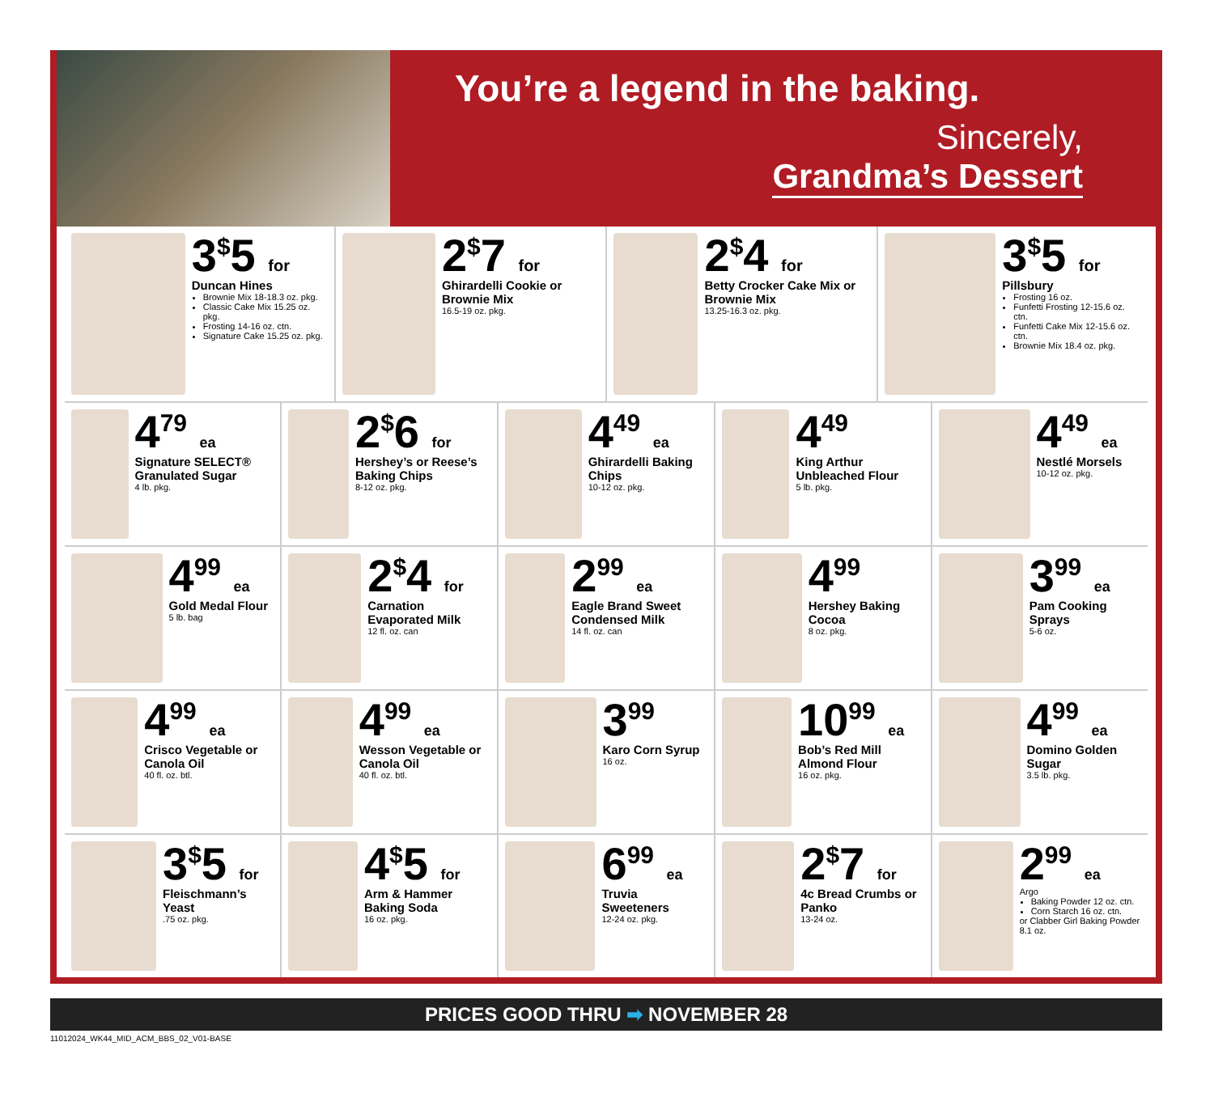You’re a legend in the baking.
Sincerely,
Grandma’s Dessert
3<sup>$</sup>5 for
Duncan Hines
Brownie Mix 18-18.3 oz. pkg.
Classic Cake Mix 15.25 oz. pkg.
Frosting 14-16 oz. ctn.
Signature Cake 15.25 oz. pkg.
2<sup>$</sup>7 for
Ghirardelli Cookie or Brownie Mix
16.5-19 oz. pkg.
2<sup>$</sup>4 for
Betty Crocker Cake Mix or Brownie Mix
13.25-16.3 oz. pkg.
3<sup>$</sup>5 for
Pillsbury
Frosting 16 oz.
Funfetti Frosting 12-15.6 oz. ctn.
Funfetti Cake Mix 12-15.6 oz. ctn.
Brownie Mix 18.4 oz. pkg.
4<sup>79</sup> ea
Signature SELECT® Granulated Sugar
4 lb. pkg.
2<sup>$</sup>6 for
Hershey’s or Reese’s Baking Chips
8-12 oz. pkg.
4<sup>49</sup> ea
Ghirardelli Baking Chips
10-12 oz. pkg.
4<sup>49</sup>
King Arthur Unbleached Flour
5 lb. pkg.
4<sup>49</sup> ea
Nestlé Morsels
10-12 oz. pkg.
4<sup>99</sup> ea
Gold Medal Flour
5 lb. bag
2<sup>$</sup>4 for
Carnation Evaporated Milk
12 fl. oz. can
2<sup>99</sup> ea
Eagle Brand Sweet Condensed Milk
14 fl. oz. can
4<sup>99</sup>
Hershey Baking Cocoa
8 oz. pkg.
3<sup>99</sup> ea
Pam Cooking Sprays
5-6 oz.
4<sup>99</sup> ea
Crisco Vegetable or Canola Oil
40 fl. oz. btl.
4<sup>99</sup> ea
Wesson Vegetable or Canola Oil
40 fl. oz. btl.
3<sup>99</sup>
Karo Corn Syrup
16 oz.
10<sup>99</sup> ea
Bob’s Red Mill Almond Flour
16 oz. pkg.
4<sup>99</sup> ea
Domino Golden Sugar
3.5 lb. pkg.
3<sup>$</sup>5 for
Fleischmann’s Yeast
.75 oz. pkg.
4<sup>$</sup>5 for
Arm & Hammer Baking Soda
16 oz. pkg.
6<sup>99</sup> ea
Truvia Sweeteners
12-24 oz. pkg.
2<sup>$</sup>7 for
4c Bread Crumbs or Panko
13-24 oz.
2<sup>99</sup> ea
Argo
Baking Powder 12 oz. ctn.
Corn Starch 16 oz. ctn.
or Clabber Girl Baking Powder 8.1 oz.
PRICES GOOD THRU ➡ NOVEMBER 28
11012024_WK44_MID_ACM_BBS_02_V01-BASE